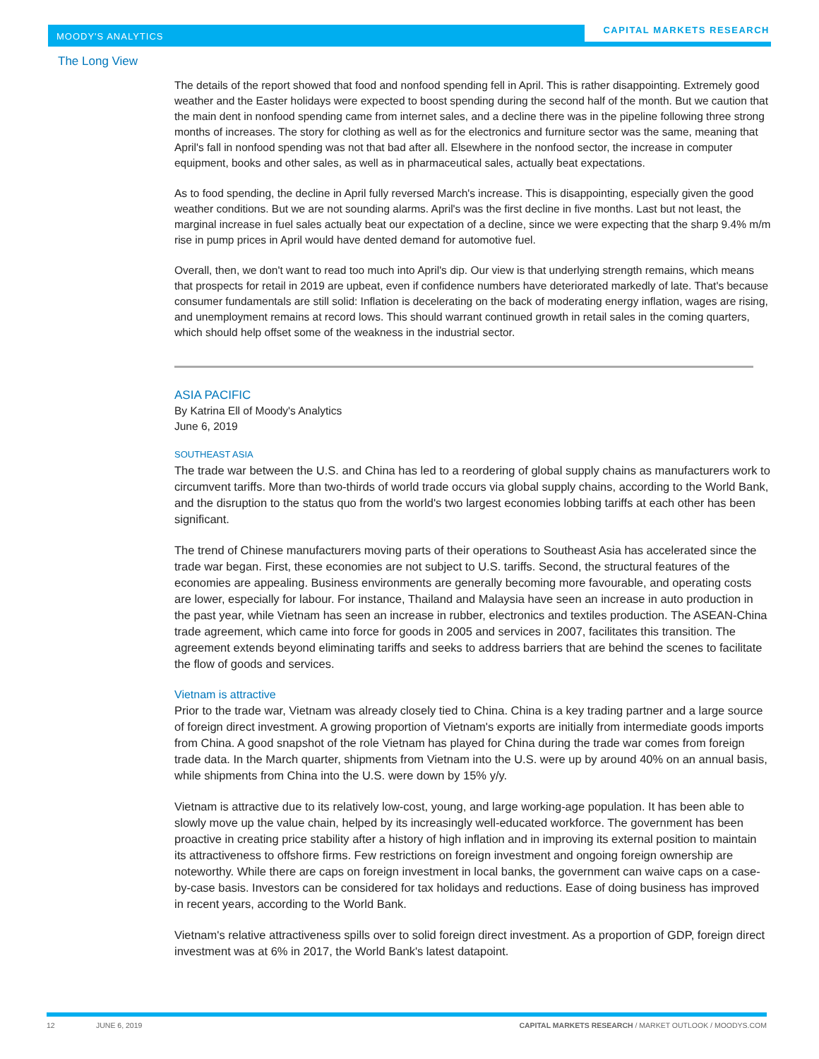MOODY'S ANALYTICS
CAPITAL MARKETS RESEARCH
The Long View
The details of the report showed that food and nonfood spending fell in April. This is rather disappointing. Extremely good weather and the Easter holidays were expected to boost spending during the second half of the month. But we caution that the main dent in nonfood spending came from internet sales, and a decline there was in the pipeline following three strong months of increases. The story for clothing as well as for the electronics and furniture sector was the same, meaning that April's fall in nonfood spending was not that bad after all. Elsewhere in the nonfood sector, the increase in computer equipment, books and other sales, as well as in pharmaceutical sales, actually beat expectations.
As to food spending, the decline in April fully reversed March's increase. This is disappointing, especially given the good weather conditions. But we are not sounding alarms. April's was the first decline in five months. Last but not least, the marginal increase in fuel sales actually beat our expectation of a decline, since we were expecting that the sharp 9.4% m/m rise in pump prices in April would have dented demand for automotive fuel.
Overall, then, we don't want to read too much into April's dip. Our view is that underlying strength remains, which means that prospects for retail in 2019 are upbeat, even if confidence numbers have deteriorated markedly of late. That's because consumer fundamentals are still solid: Inflation is decelerating on the back of moderating energy inflation, wages are rising, and unemployment remains at record lows. This should warrant continued growth in retail sales in the coming quarters, which should help offset some of the weakness in the industrial sector.
ASIA PACIFIC
By Katrina Ell of Moody's Analytics
June 6, 2019
SOUTHEAST ASIA
The trade war between the U.S. and China has led to a reordering of global supply chains as manufacturers work to circumvent tariffs. More than two-thirds of world trade occurs via global supply chains, according to the World Bank, and the disruption to the status quo from the world's two largest economies lobbing tariffs at each other has been significant.
The trend of Chinese manufacturers moving parts of their operations to Southeast Asia has accelerated since the trade war began. First, these economies are not subject to U.S. tariffs. Second, the structural features of the economies are appealing. Business environments are generally becoming more favourable, and operating costs are lower, especially for labour. For instance, Thailand and Malaysia have seen an increase in auto production in the past year, while Vietnam has seen an increase in rubber, electronics and textiles production. The ASEAN-China trade agreement, which came into force for goods in 2005 and services in 2007, facilitates this transition. The agreement extends beyond eliminating tariffs and seeks to address barriers that are behind the scenes to facilitate the flow of goods and services.
Vietnam is attractive
Prior to the trade war, Vietnam was already closely tied to China. China is a key trading partner and a large source of foreign direct investment. A growing proportion of Vietnam's exports are initially from intermediate goods imports from China. A good snapshot of the role Vietnam has played for China during the trade war comes from foreign trade data. In the March quarter, shipments from Vietnam into the U.S. were up by around 40% on an annual basis, while shipments from China into the U.S. were down by 15% y/y.
Vietnam is attractive due to its relatively low-cost, young, and large working-age population. It has been able to slowly move up the value chain, helped by its increasingly well-educated workforce. The government has been proactive in creating price stability after a history of high inflation and in improving its external position to maintain its attractiveness to offshore firms. Few restrictions on foreign investment and ongoing foreign ownership are noteworthy. While there are caps on foreign investment in local banks, the government can waive caps on a case-by-case basis. Investors can be considered for tax holidays and reductions. Ease of doing business has improved in recent years, according to the World Bank.
Vietnam's relative attractiveness spills over to solid foreign direct investment. As a proportion of GDP, foreign direct investment was at 6% in 2017, the World Bank's latest datapoint.
12 JUNE 6, 2019 CAPITAL MARKETS RESEARCH / MARKET OUTLOOK / MOODYS.COM